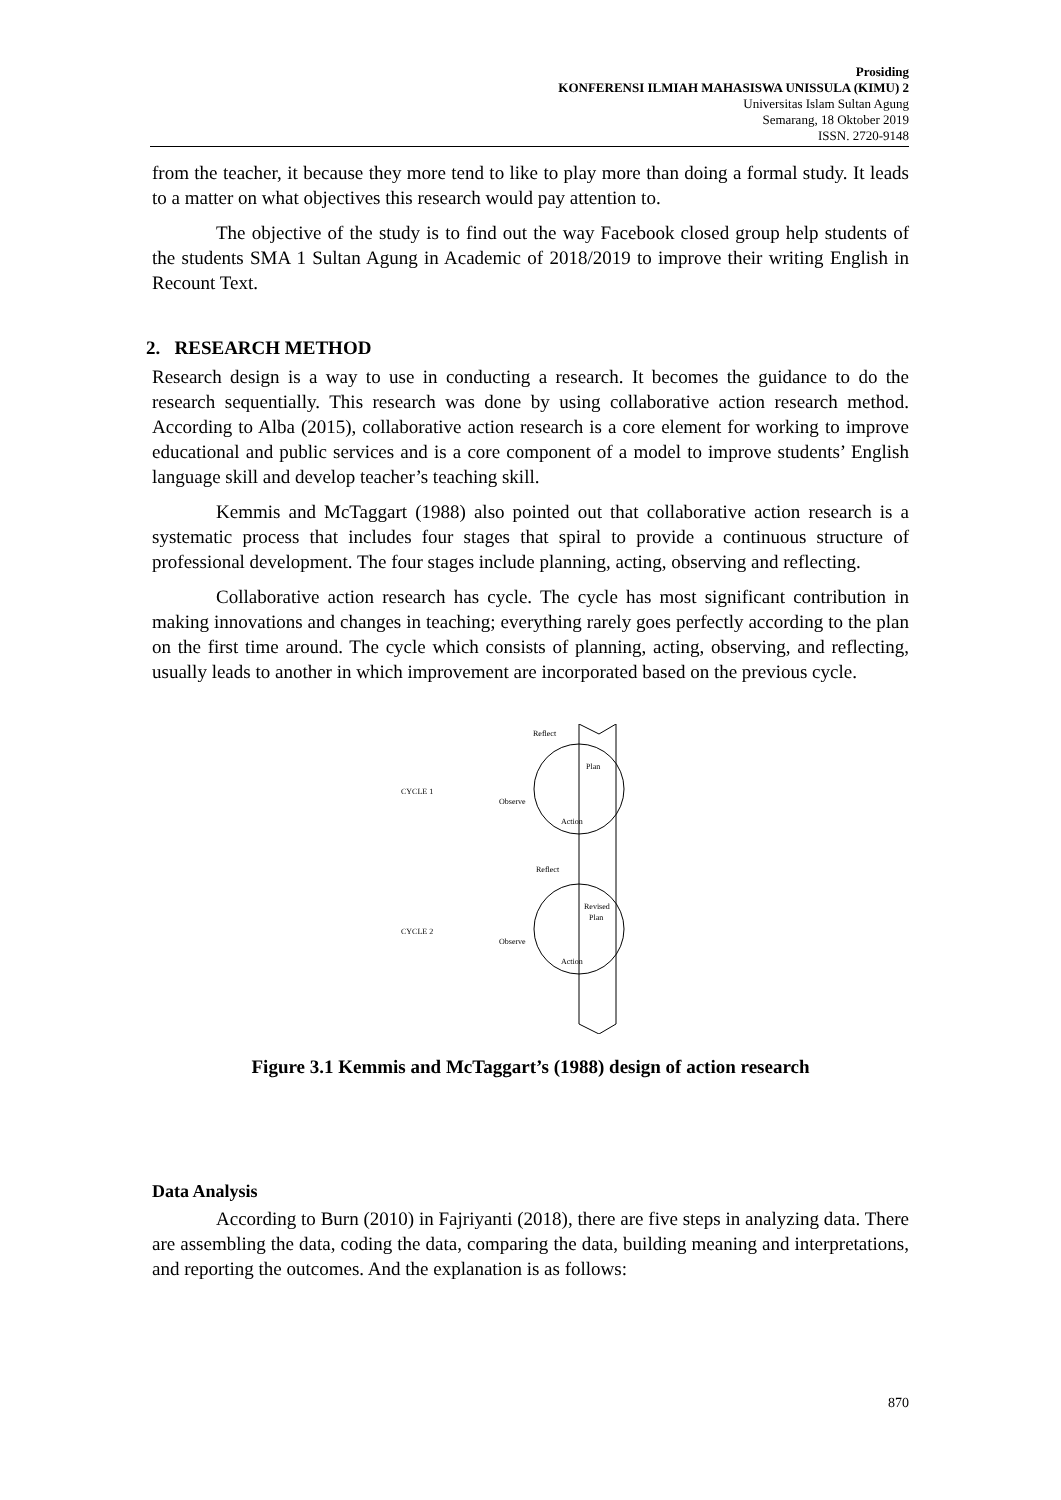Prosiding
KONFERENSI ILMIAH MAHASISWA UNISSULA (KIMU) 2
Universitas Islam Sultan Agung
Semarang, 18 Oktober 2019
ISSN. 2720-9148
from the teacher, it because they more tend to like to play more than doing a formal study. It leads to a matter on what objectives this research would pay attention to.
The objective of the study is to find out the way Facebook closed group help students of the students SMA 1 Sultan Agung in Academic of 2018/2019 to improve their writing English in Recount Text.
2. RESEARCH METHOD
Research design is a way to use in conducting a research. It becomes the guidance to do the research sequentially. This research was done by using collaborative action research method. According to Alba (2015), collaborative action research is a core element for working to improve educational and public services and is a core component of a model to improve students’ English language skill and develop teacher’s teaching skill.
Kemmis and McTaggart (1988) also pointed out that collaborative action research is a systematic process that includes four stages that spiral to provide a continuous structure of professional development. The four stages include planning, acting, observing and reflecting.
Collaborative action research has cycle. The cycle has most significant contribution in making innovations and changes in teaching; everything rarely goes perfectly according to the plan on the first time around. The cycle which consists of planning, acting, observing, and reflecting, usually leads to another in which improvement are incorporated based on the previous cycle.
CYCLE 1
CYCLE 2
Reflect
Plan
Observe
Action
Reflect
Revised
Plan
Observe
Action
Figure 3.1 Kemmis and McTaggart’s (1988) design of action research
Data Analysis
According to Burn (2010) in Fajriyanti (2018), there are five steps in analyzing data. There are assembling the data, coding the data, comparing the data, building meaning and interpretations, and reporting the outcomes. And the explanation is as follows:
870